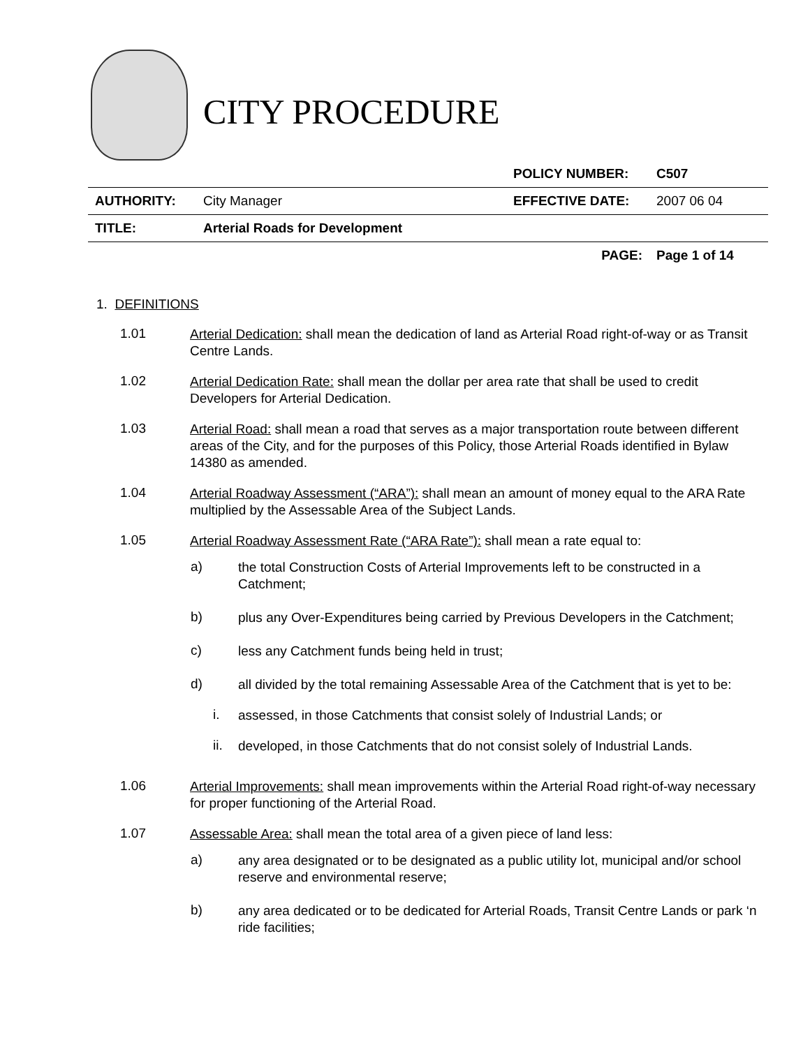CITY PROCEDURE
| | | POLICY NUMBER: | C507 |
| AUTHORITY: | City Manager | EFFECTIVE DATE: | 2007 06 04 |
| TITLE: | Arterial Roads for Development | | |
| | | PAGE: | Page 1 of 14 |
1. DEFINITIONS
1.01
Arterial Dedication: shall mean the dedication of land as Arterial Road right-of-way or as Transit Centre Lands.
1.02
Arterial Dedication Rate: shall mean the dollar per area rate that shall be used to credit Developers for Arterial Dedication.
1.03
Arterial Road: shall mean a road that serves as a major transportation route between different areas of the City, and for the purposes of this Policy, those Arterial Roads identified in Bylaw 14380 as amended.
1.04
Arterial Roadway Assessment (“ARA”): shall mean an amount of money equal to the ARA Rate multiplied by the Assessable Area of the Subject Lands.
1.05
Arterial Roadway Assessment Rate (“ARA Rate”): shall mean a rate equal to:
a)
the total Construction Costs of Arterial Improvements left to be constructed in a Catchment;
b)
plus any Over-Expenditures being carried by Previous Developers in the Catchment;
c)
less any Catchment funds being held in trust;
d)
all divided by the total remaining Assessable Area of the Catchment that is yet to be:
i.
assessed, in those Catchments that consist solely of Industrial Lands; or
ii.
developed, in those Catchments that do not consist solely of Industrial Lands.
1.06
Arterial Improvements: shall mean improvements within the Arterial Road right-of-way necessary for proper functioning of the Arterial Road.
1.07
Assessable Area: shall mean the total area of a given piece of land less:
a)
any area designated or to be designated as a public utility lot, municipal and/or school reserve and environmental reserve;
b)
any area dedicated or to be dedicated for Arterial Roads, Transit Centre Lands or park ‘n ride facilities;